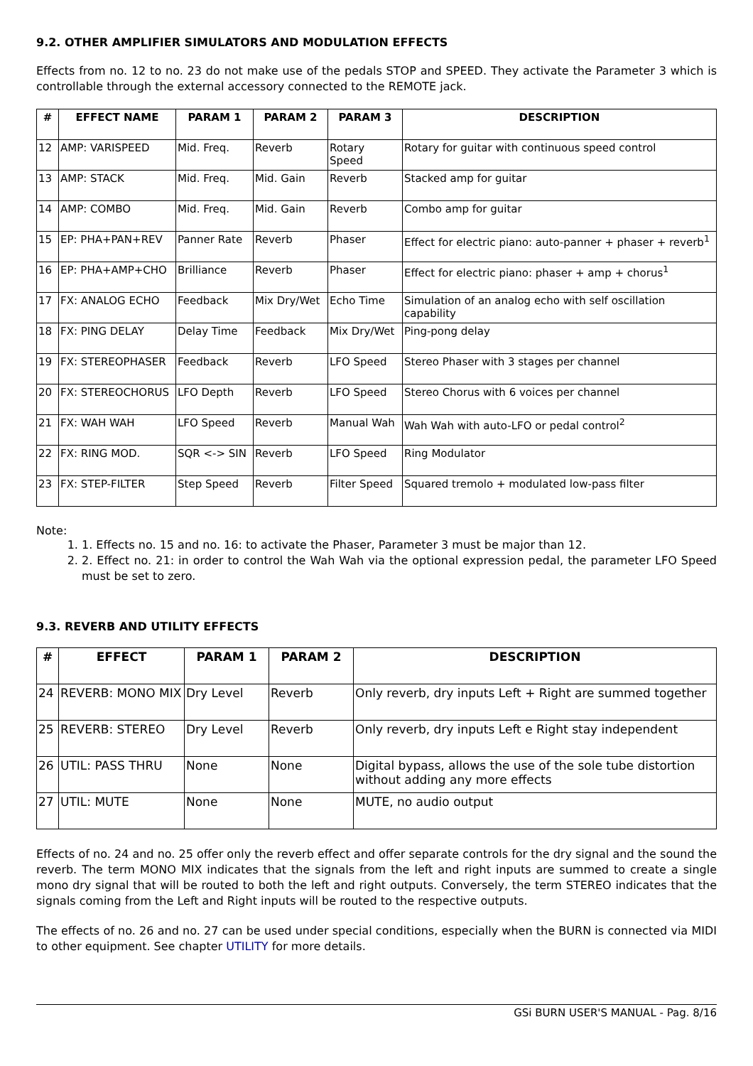9.2. OTHER AMPLIFIER SIMULATORS AND MODULATION EFFECTS
Effects from no. 12 to no. 23 do not make use of the pedals STOP and SPEED. They activate the Parameter 3 which is controllable through the external accessory connected to the REMOTE jack.
| # | EFFECT NAME | PARAM 1 | PARAM 2 | PARAM 3 | DESCRIPTION |
| --- | --- | --- | --- | --- | --- |
| 12 | AMP: VARISPEED | Mid. Freq. | Reverb | Rotary Speed | Rotary for guitar with continuous speed control |
| 13 | AMP: STACK | Mid. Freq. | Mid. Gain | Reverb | Stacked amp for guitar |
| 14 | AMP: COMBO | Mid. Freq. | Mid. Gain | Reverb | Combo amp for guitar |
| 15 | EP: PHA+PAN+REV | Panner Rate | Reverb | Phaser | Effect for electric piano: auto-panner + phaser + reverb<sup>1</sup> |
| 16 | EP: PHA+AMP+CHO | Brilliance | Reverb | Phaser | Effect for electric piano: phaser + amp + chorus<sup>1</sup> |
| 17 | FX: ANALOG ECHO | Feedback | Mix Dry/Wet | Echo Time | Simulation of an analog echo with self oscillation capability |
| 18 | FX: PING DELAY | Delay Time | Feedback | Mix Dry/Wet | Ping-pong delay |
| 19 | FX: STEREOPHASER | Feedback | Reverb | LFO Speed | Stereo Phaser with 3 stages per channel |
| 20 | FX: STEREOCHORUS | LFO Depth | Reverb | LFO Speed | Stereo Chorus with 6 voices per channel |
| 21 | FX: WAH WAH | LFO Speed | Reverb | Manual Wah | Wah Wah with auto-LFO or pedal control<sup>2</sup> |
| 22 | FX: RING MOD. | SQR <-> SIN | Reverb | LFO Speed | Ring Modulator |
| 23 | FX: STEP-FILTER | Step Speed | Reverb | Filter Speed | Squared tremolo + modulated low-pass filter |
Note:
1. 1. Effects no. 15 and no. 16: to activate the Phaser, Parameter 3 must be major than 12.
2. 2. Effect no. 21: in order to control the Wah Wah via the optional expression pedal, the parameter LFO Speed must be set to zero.
9.3. REVERB AND UTILITY EFFECTS
| # | EFFECT | PARAM 1 | PARAM 2 | DESCRIPTION |
| --- | --- | --- | --- | --- |
| 24 | REVERB: MONO MIX | Dry Level | Reverb | Only reverb, dry inputs Left + Right are summed together |
| 25 | REVERB: STEREO | Dry Level | Reverb | Only reverb, dry inputs Left e Right stay independent |
| 26 | UTIL: PASS THRU | None | None | Digital bypass, allows the use of the sole tube distortion without adding any more effects |
| 27 | UTIL: MUTE | None | None | MUTE, no audio output |
Effects of no. 24 and no. 25 offer only the reverb effect and offer separate controls for the dry signal and the sound the reverb. The term MONO MIX indicates that the signals from the left and right inputs are summed to create a single mono dry signal that will be routed to both the left and right outputs. Conversely, the term STEREO indicates that the signals coming from the Left and Right inputs will be routed to the respective outputs.
The effects of no. 26 and no. 27 can be used under special conditions, especially when the BURN is connected via MIDI to other equipment. See chapter UTILITY for more details.
GSi BURN USER'S MANUAL - Pag. 8/16